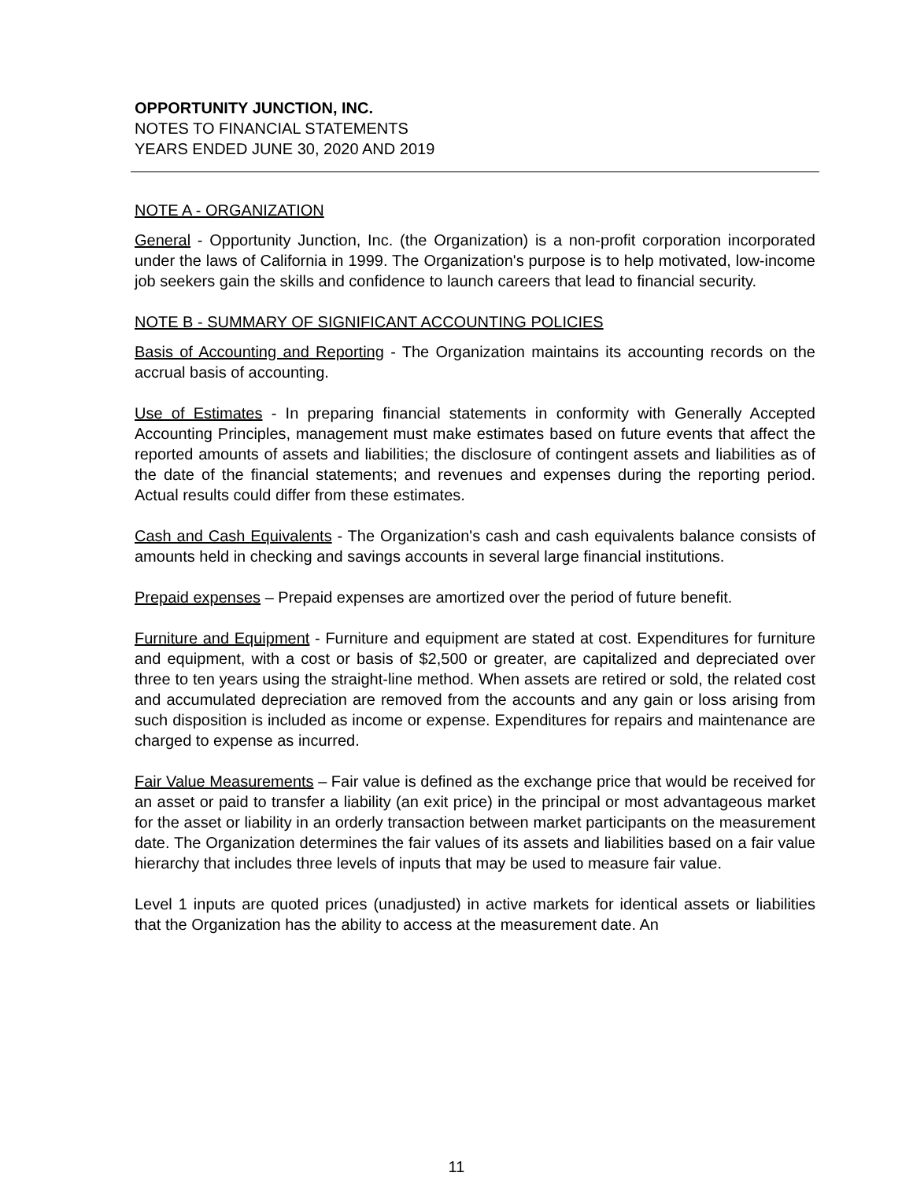OPPORTUNITY JUNCTION, INC.
NOTES TO FINANCIAL STATEMENTS
YEARS ENDED JUNE 30, 2020 AND 2019
NOTE A - ORGANIZATION
General - Opportunity Junction, Inc. (the Organization) is a non-profit corporation incorporated under the laws of California in 1999. The Organization's purpose is to help motivated, low-income job seekers gain the skills and confidence to launch careers that lead to financial security.
NOTE B - SUMMARY OF SIGNIFICANT ACCOUNTING POLICIES
Basis of Accounting and Reporting - The Organization maintains its accounting records on the accrual basis of accounting.
Use of Estimates - In preparing financial statements in conformity with Generally Accepted Accounting Principles, management must make estimates based on future events that affect the reported amounts of assets and liabilities; the disclosure of contingent assets and liabilities as of the date of the financial statements; and revenues and expenses during the reporting period. Actual results could differ from these estimates.
Cash and Cash Equivalents - The Organization's cash and cash equivalents balance consists of amounts held in checking and savings accounts in several large financial institutions.
Prepaid expenses – Prepaid expenses are amortized over the period of future benefit.
Furniture and Equipment - Furniture and equipment are stated at cost. Expenditures for furniture and equipment, with a cost or basis of $2,500 or greater, are capitalized and depreciated over three to ten years using the straight-line method. When assets are retired or sold, the related cost and accumulated depreciation are removed from the accounts and any gain or loss arising from such disposition is included as income or expense. Expenditures for repairs and maintenance are charged to expense as incurred.
Fair Value Measurements – Fair value is defined as the exchange price that would be received for an asset or paid to transfer a liability (an exit price) in the principal or most advantageous market for the asset or liability in an orderly transaction between market participants on the measurement date. The Organization determines the fair values of its assets and liabilities based on a fair value hierarchy that includes three levels of inputs that may be used to measure fair value.
Level 1 inputs are quoted prices (unadjusted) in active markets for identical assets or liabilities that the Organization has the ability to access at the measurement date. An
11